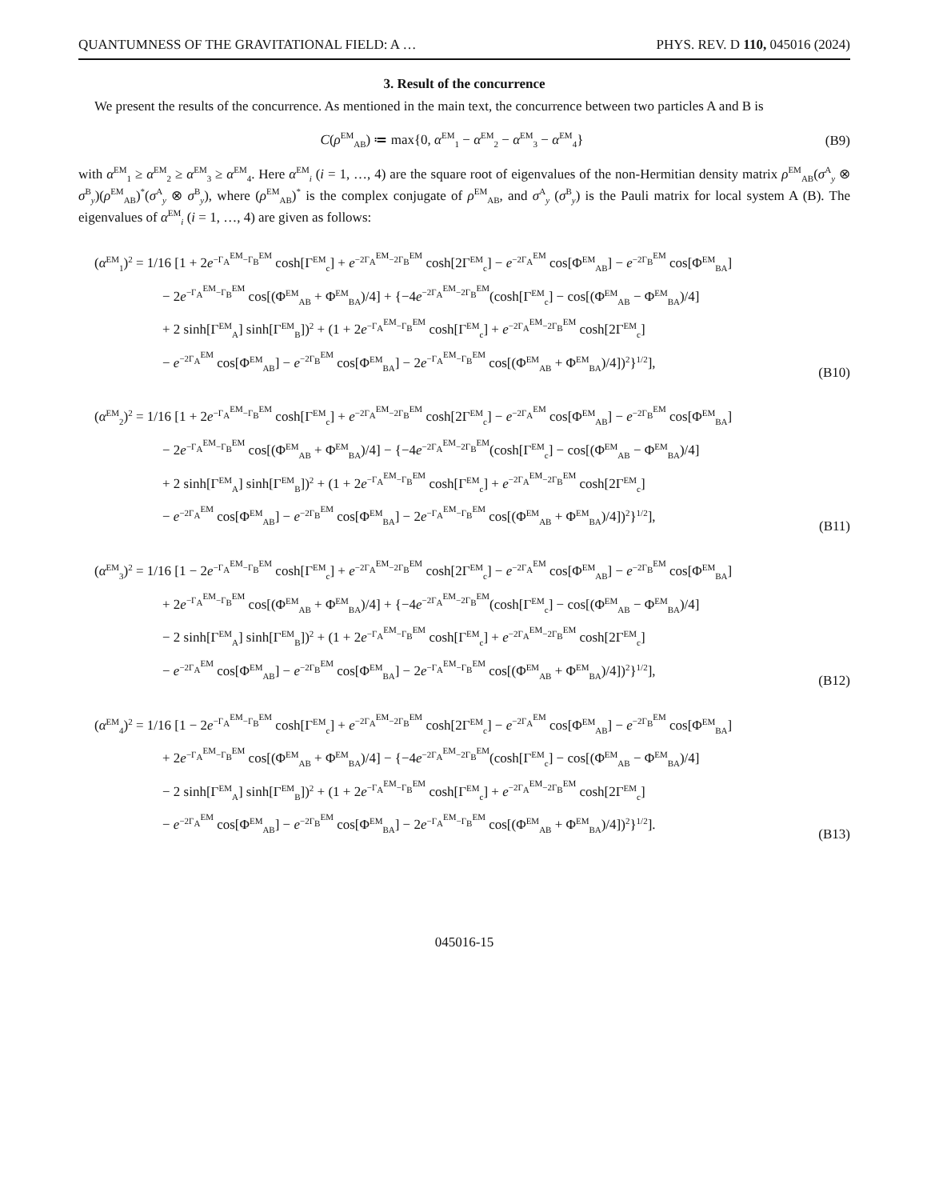QUANTUMNESS OF THE GRAVITATIONAL FIELD: A … PHYS. REV. D 110, 045016 (2024)
3. Result of the concurrence
We present the results of the concurrence. As mentioned in the main text, the concurrence between two particles A and B is
C(ρ<sup>EM</sup><sub>AB</sub>) ≔ max{0, α<sup>EM</sup><sub>1</sub> − α<sup>EM</sup><sub>2</sub> − α<sup>EM</sup><sub>3</sub> − α<sup>EM</sup><sub>4</sub>}
(B9)
with α<sup>EM</sup><sub>1</sub> ≥ α<sup>EM</sup><sub>2</sub> ≥ α<sup>EM</sup><sub>3</sub> ≥ α<sup>EM</sup><sub>4</sub>. Here α<sup>EM</sup><sub>i</sub> (i = 1, …, 4) are the square root of eigenvalues of the non-Hermitian density matrix ρ<sup>EM</sup><sub>AB</sub>(σ<sup>A</sup><sub>y</sub> ⊗ σ<sup>B</sup><sub>y</sub>)(ρ<sup>EM</sup><sub>AB</sub>)<sup>*</sup>(σ<sup>A</sup><sub>y</sub> ⊗ σ<sup>B</sup><sub>y</sub>), where (ρ<sup>EM</sup><sub>AB</sub>)<sup>*</sup> is the complex conjugate of ρ<sup>EM</sup><sub>AB</sub>, and σ<sup>A</sup><sub>y</sub> (σ<sup>B</sup><sub>y</sub>) is the Pauli matrix for local system A (B). The eigenvalues of α<sup>EM</sup><sub>i</sub> (i = 1, …, 4) are given as follows:
(α<sup>EM</sup><sub>1</sub>)<sup>2</sup> = 1/16 [1 + 2e<sup>−Γ<sub>A</sub><sup>EM</sup>−Γ<sub>B</sub><sup>EM</sup></sup> cosh[Γ<sup>EM</sup><sub>c</sub>] + e<sup>−2Γ<sub>A</sub><sup>EM</sup>−2Γ<sub>B</sub><sup>EM</sup></sup> cosh[2Γ<sup>EM</sup><sub>c</sub>] − e<sup>−2Γ<sub>A</sub><sup>EM</sup></sup> cos[Φ<sup>EM</sup><sub>AB</sub>] − e<sup>−2Γ<sub>B</sub><sup>EM</sup></sup> cos[Φ<sup>EM</sup><sub>BA</sub>]
− 2e<sup>−Γ<sub>A</sub><sup>EM</sup>−Γ<sub>B</sub><sup>EM</sup></sup> cos[(Φ<sup>EM</sup><sub>AB</sub> + Φ<sup>EM</sup><sub>BA</sub>)/4] + {−4e<sup>−2Γ<sub>A</sub><sup>EM</sup>−2Γ<sub>B</sub><sup>EM</sup></sup>(cosh[Γ<sup>EM</sup><sub>c</sub>] − cos[(Φ<sup>EM</sup><sub>AB</sub> − Φ<sup>EM</sup><sub>BA</sub>)/4]
+ 2 sinh[Γ<sup>EM</sup><sub>A</sub>] sinh[Γ<sup>EM</sup><sub>B</sub>])<sup>2</sup> + (1 + 2e<sup>−Γ<sub>A</sub><sup>EM</sup>−Γ<sub>B</sub><sup>EM</sup></sup> cosh[Γ<sup>EM</sup><sub>c</sub>] + e<sup>−2Γ<sub>A</sub><sup>EM</sup>−2Γ<sub>B</sub><sup>EM</sup></sup> cosh[2Γ<sup>EM</sup><sub>c</sub>]
− e<sup>−2Γ<sub>A</sub><sup>EM</sup></sup> cos[Φ<sup>EM</sup><sub>AB</sub>] − e<sup>−2Γ<sub>B</sub><sup>EM</sup></sup> cos[Φ<sup>EM</sup><sub>BA</sub>] − 2e<sup>−Γ<sub>A</sub><sup>EM</sup>−Γ<sub>B</sub><sup>EM</sup></sup> cos[(Φ<sup>EM</sup><sub>AB</sub> + Φ<sup>EM</sup><sub>BA</sub>)/4])<sup>2</sup>}<sup>1/2</sup>],
(B10)
(α<sup>EM</sup><sub>2</sub>)<sup>2</sup> = 1/16 [1 + 2e<sup>−Γ<sub>A</sub><sup>EM</sup>−Γ<sub>B</sub><sup>EM</sup></sup> cosh[Γ<sup>EM</sup><sub>c</sub>] + e<sup>−2Γ<sub>A</sub><sup>EM</sup>−2Γ<sub>B</sub><sup>EM</sup></sup> cosh[2Γ<sup>EM</sup><sub>c</sub>] − e<sup>−2Γ<sub>A</sub><sup>EM</sup></sup> cos[Φ<sup>EM</sup><sub>AB</sub>] − e<sup>−2Γ<sub>B</sub><sup>EM</sup></sup> cos[Φ<sup>EM</sup><sub>BA</sub>]
− 2e<sup>−Γ<sub>A</sub><sup>EM</sup>−Γ<sub>B</sub><sup>EM</sup></sup> cos[(Φ<sup>EM</sup><sub>AB</sub> + Φ<sup>EM</sup><sub>BA</sub>)/4] − {−4e<sup>−2Γ<sub>A</sub><sup>EM</sup>−2Γ<sub>B</sub><sup>EM</sup></sup>(cosh[Γ<sup>EM</sup><sub>c</sub>] − cos[(Φ<sup>EM</sup><sub>AB</sub> − Φ<sup>EM</sup><sub>BA</sub>)/4]
+ 2 sinh[Γ<sup>EM</sup><sub>A</sub>] sinh[Γ<sup>EM</sup><sub>B</sub>])<sup>2</sup> + (1 + 2e<sup>−Γ<sub>A</sub><sup>EM</sup>−Γ<sub>B</sub><sup>EM</sup></sup> cosh[Γ<sup>EM</sup><sub>c</sub>] + e<sup>−2Γ<sub>A</sub><sup>EM</sup>−2Γ<sub>B</sub><sup>EM</sup></sup> cosh[2Γ<sup>EM</sup><sub>c</sub>]
− e<sup>−2Γ<sub>A</sub><sup>EM</sup></sup> cos[Φ<sup>EM</sup><sub>AB</sub>] − e<sup>−2Γ<sub>B</sub><sup>EM</sup></sup> cos[Φ<sup>EM</sup><sub>BA</sub>] − 2e<sup>−Γ<sub>A</sub><sup>EM</sup>−Γ<sub>B</sub><sup>EM</sup></sup> cos[(Φ<sup>EM</sup><sub>AB</sub> + Φ<sup>EM</sup><sub>BA</sub>)/4])<sup>2</sup>}<sup>1/2</sup>],
(B11)
(α<sup>EM</sup><sub>3</sub>)<sup>2</sup> = 1/16 [1 − 2e<sup>−Γ<sub>A</sub><sup>EM</sup>−Γ<sub>B</sub><sup>EM</sup></sup> cosh[Γ<sup>EM</sup><sub>c</sub>] + e<sup>−2Γ<sub>A</sub><sup>EM</sup>−2Γ<sub>B</sub><sup>EM</sup></sup> cosh[2Γ<sup>EM</sup><sub>c</sub>] − e<sup>−2Γ<sub>A</sub><sup>EM</sup></sup> cos[Φ<sup>EM</sup><sub>AB</sub>] − e<sup>−2Γ<sub>B</sub><sup>EM</sup></sup> cos[Φ<sup>EM</sup><sub>BA</sub>]
+ 2e<sup>−Γ<sub>A</sub><sup>EM</sup>−Γ<sub>B</sub><sup>EM</sup></sup> cos[(Φ<sup>EM</sup><sub>AB</sub> + Φ<sup>EM</sup><sub>BA</sub>)/4] + {−4e<sup>−2Γ<sub>A</sub><sup>EM</sup>−2Γ<sub>B</sub><sup>EM</sup></sup>(cosh[Γ<sup>EM</sup><sub>c</sub>] − cos[(Φ<sup>EM</sup><sub>AB</sub> − Φ<sup>EM</sup><sub>BA</sub>)/4]
− 2 sinh[Γ<sup>EM</sup><sub>A</sub>] sinh[Γ<sup>EM</sup><sub>B</sub>])<sup>2</sup> + (1 + 2e<sup>−Γ<sub>A</sub><sup>EM</sup>−Γ<sub>B</sub><sup>EM</sup></sup> cosh[Γ<sup>EM</sup><sub>c</sub>] + e<sup>−2Γ<sub>A</sub><sup>EM</sup>−2Γ<sub>B</sub><sup>EM</sup></sup> cosh[2Γ<sup>EM</sup><sub>c</sub>]
− e<sup>−2Γ<sub>A</sub><sup>EM</sup></sup> cos[Φ<sup>EM</sup><sub>AB</sub>] − e<sup>−2Γ<sub>B</sub><sup>EM</sup></sup> cos[Φ<sup>EM</sup><sub>BA</sub>] − 2e<sup>−Γ<sub>A</sub><sup>EM</sup>−Γ<sub>B</sub><sup>EM</sup></sup> cos[(Φ<sup>EM</sup><sub>AB</sub> + Φ<sup>EM</sup><sub>BA</sub>)/4])<sup>2</sup>}<sup>1/2</sup>],
(B12)
(α<sup>EM</sup><sub>4</sub>)<sup>2</sup> = 1/16 [1 − 2e<sup>−Γ<sub>A</sub><sup>EM</sup>−Γ<sub>B</sub><sup>EM</sup></sup> cosh[Γ<sup>EM</sup><sub>c</sub>] + e<sup>−2Γ<sub>A</sub><sup>EM</sup>−2Γ<sub>B</sub><sup>EM</sup></sup> cosh[2Γ<sup>EM</sup><sub>c</sub>] − e<sup>−2Γ<sub>A</sub><sup>EM</sup></sup> cos[Φ<sup>EM</sup><sub>AB</sub>] − e<sup>−2Γ<sub>B</sub><sup>EM</sup></sup> cos[Φ<sup>EM</sup><sub>BA</sub>]
+ 2e<sup>−Γ<sub>A</sub><sup>EM</sup>−Γ<sub>B</sub><sup>EM</sup></sup> cos[(Φ<sup>EM</sup><sub>AB</sub> + Φ<sup>EM</sup><sub>BA</sub>)/4] − {−4e<sup>−2Γ<sub>A</sub><sup>EM</sup>−2Γ<sub>B</sub><sup>EM</sup></sup>(cosh[Γ<sup>EM</sup><sub>c</sub>] − cos[(Φ<sup>EM</sup><sub>AB</sub> − Φ<sup>EM</sup><sub>BA</sub>)/4]
− 2 sinh[Γ<sup>EM</sup><sub>A</sub>] sinh[Γ<sup>EM</sup><sub>B</sub>])<sup>2</sup> + (1 + 2e<sup>−Γ<sub>A</sub><sup>EM</sup>−Γ<sub>B</sub><sup>EM</sup></sup> cosh[Γ<sup>EM</sup><sub>c</sub>] + e<sup>−2Γ<sub>A</sub><sup>EM</sup>−2Γ<sub>B</sub><sup>EM</sup></sup> cosh[2Γ<sup>EM</sup><sub>c</sub>]
− e<sup>−2Γ<sub>A</sub><sup>EM</sup></sup> cos[Φ<sup>EM</sup><sub>AB</sub>] − e<sup>−2Γ<sub>B</sub><sup>EM</sup></sup> cos[Φ<sup>EM</sup><sub>BA</sub>] − 2e<sup>−Γ<sub>A</sub><sup>EM</sup>−Γ<sub>B</sub><sup>EM</sup></sup> cos[(Φ<sup>EM</sup><sub>AB</sub> + Φ<sup>EM</sup><sub>BA</sub>)/4])<sup>2</sup>}<sup>1/2</sup>].
(B13)
045016-15